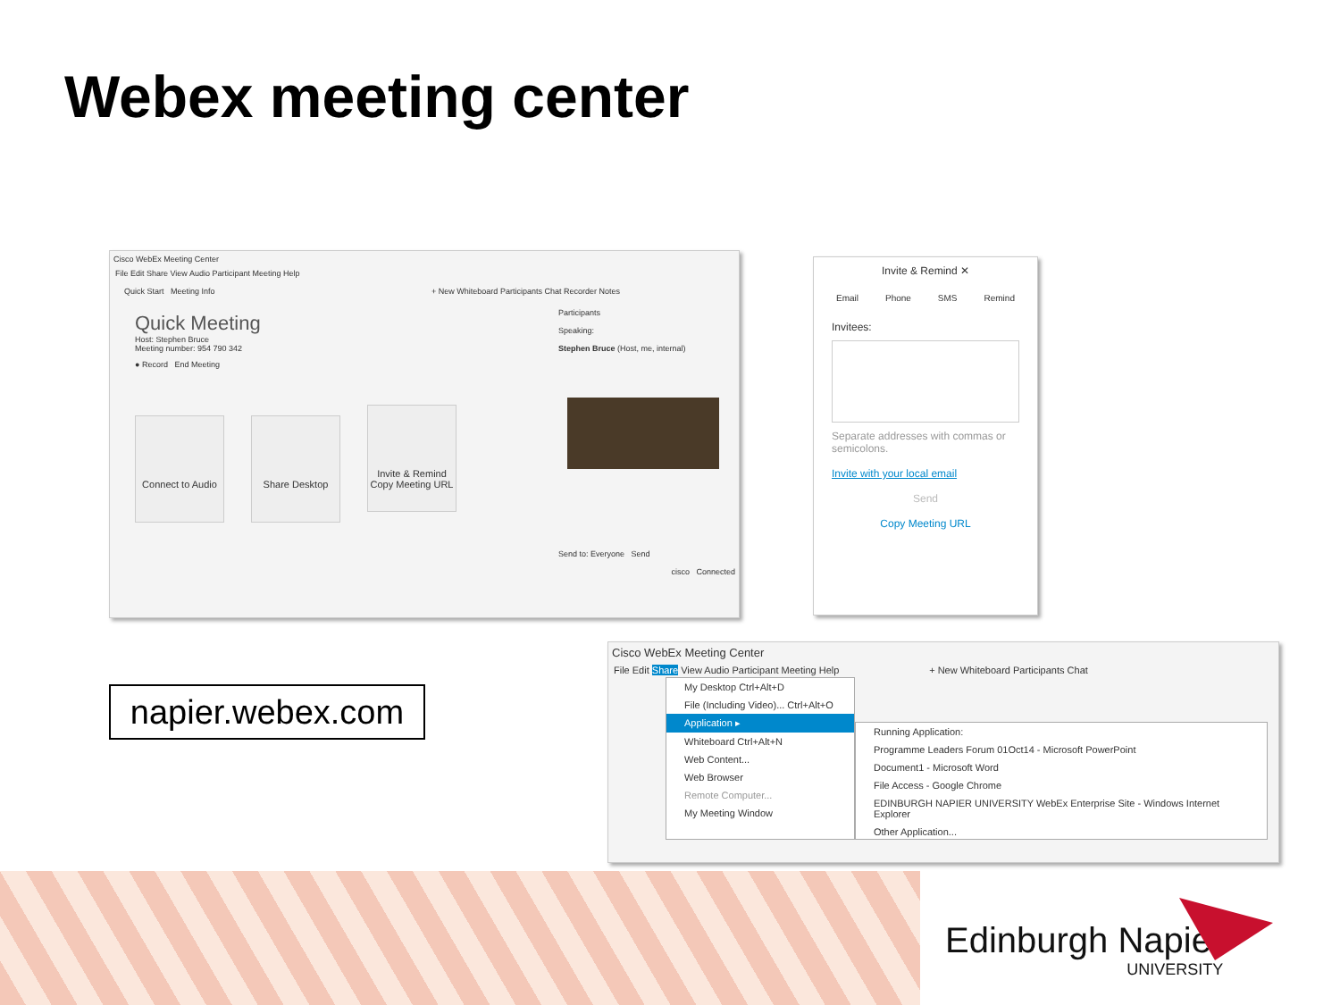Webex meeting center
Cisco WebEx Meeting Center
File Edit Share View Audio Participant Meeting Help
Quick Start Meeting Info + New Whiteboard Participants Chat Recorder Notes
Quick Meeting
Host: Stephen Bruce
Meeting number: 954 790 342
● Record End Meeting
Connect to Audio Share Desktop Invite & Remind
Copy Meeting URL
Participants
Speaking:
Stephen Bruce (Host, me, internal)
Send to: Everyone Send
cisco Connected
Invite & Remind ✕
Email Phone SMS Remind
Invitees:
Separate addresses with commas or semicolons.
Invite with your local email
Send
Copy Meeting URL
napier.webex.com
Cisco WebEx Meeting Center
File Edit Share View Audio Participant Meeting Help + New Whiteboard Participants Chat
My Desktop Ctrl+Alt+D
File (Including Video)... Ctrl+Alt+O
Application ▸
Whiteboard Ctrl+Alt+N
Web Content...
Web Browser
Remote Computer...
My Meeting Window
Running Application:
Programme Leaders Forum 01Oct14 - Microsoft PowerPoint
Document1 - Microsoft Word
File Access - Google Chrome
EDINBURGH NAPIER UNIVERSITY WebEx Enterprise Site - Windows Internet Explorer
Other Application...
Edinburgh Napier
UNIVERSITY